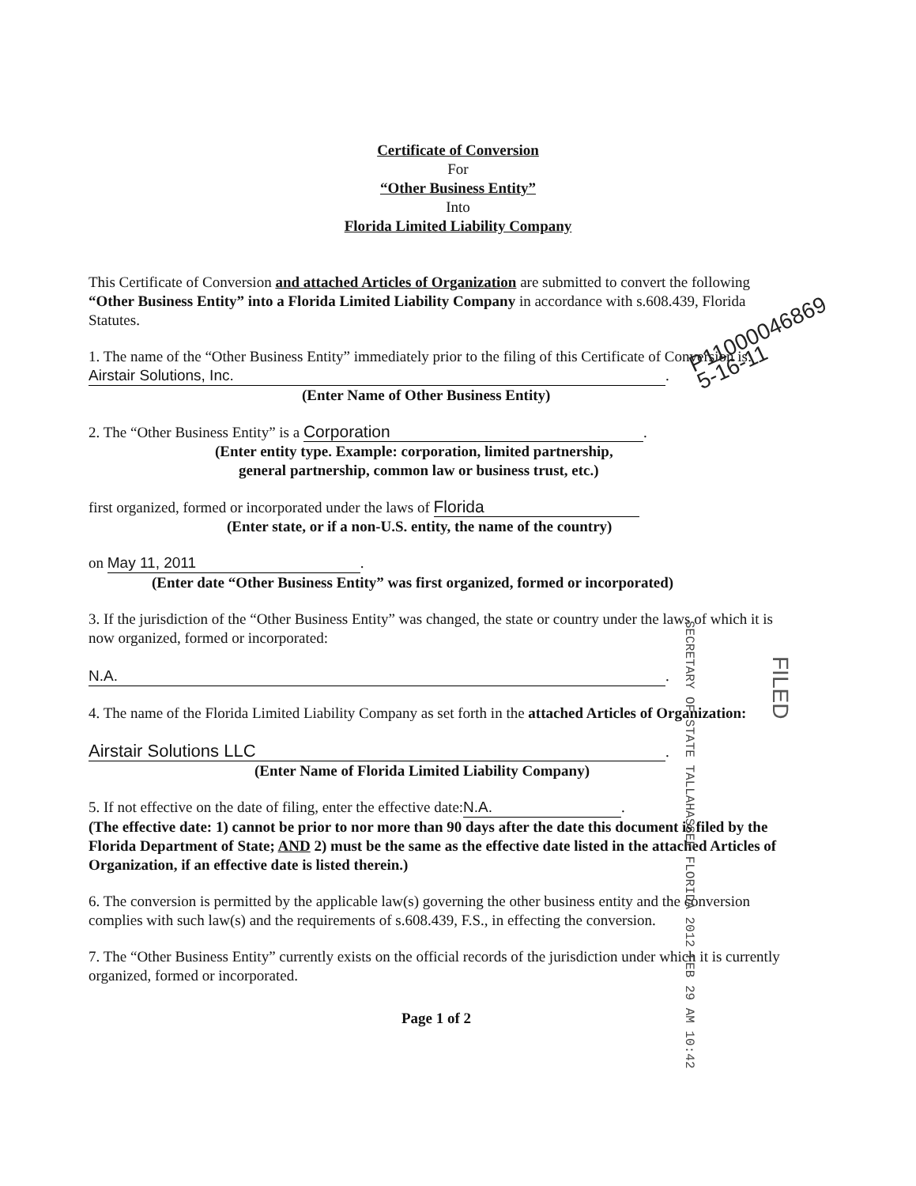Certificate of Conversion
For
“Other Business Entity”
Into
Florida Limited Liability Company
This Certificate of Conversion and attached Articles of Organization are submitted to convert the following “Other Business Entity” into a Florida Limited Liability Company in accordance with s.608.439, Florida Statutes.
1. The name of the “Other Business Entity” immediately prior to the filing of this Certificate of Conversion is:
Airstair Solutions, Inc..
(Enter Name of Other Business Entity)
2. The “Other Business Entity” is a Corporation.
(Enter entity type. Example: corporation, limited partnership,
general partnership, common law or business trust, etc.)
first organized, formed or incorporated under the laws of Florida
(Enter state, or if a non-U.S. entity, the name of the country)
on May 11, 2011.
(Enter date “Other Business Entity” was first organized, formed or incorporated)
3. If the jurisdiction of the “Other Business Entity” was changed, the state or country under the laws of which it is now organized, formed or incorporated:
N.A..
4. The name of the Florida Limited Liability Company as set forth in the attached Articles of Organization:
Airstair Solutions LLC.
(Enter Name of Florida Limited Liability Company)
5. If not effective on the date of filing, enter the effective date: N.A..
(The effective date: 1) cannot be prior to nor more than 90 days after the date this document is filed by the Florida Department of State; AND 2) must be the same as the effective date listed in the attached Articles of Organization, if an effective date is listed therein.)
6. The conversion is permitted by the applicable law(s) governing the other business entity and the conversion complies with such law(s) and the requirements of s.608.439, F.S., in effecting the conversion.
7. The “Other Business Entity” currently exists on the official records of the jurisdiction under which it is currently organized, formed or incorporated.
Page 1 of 2
P11000046869
5-16-11
SECRETARY OF STATE TALLAHASSEE FLORIDA 2012 FEB 29 AM 10:42
FILED